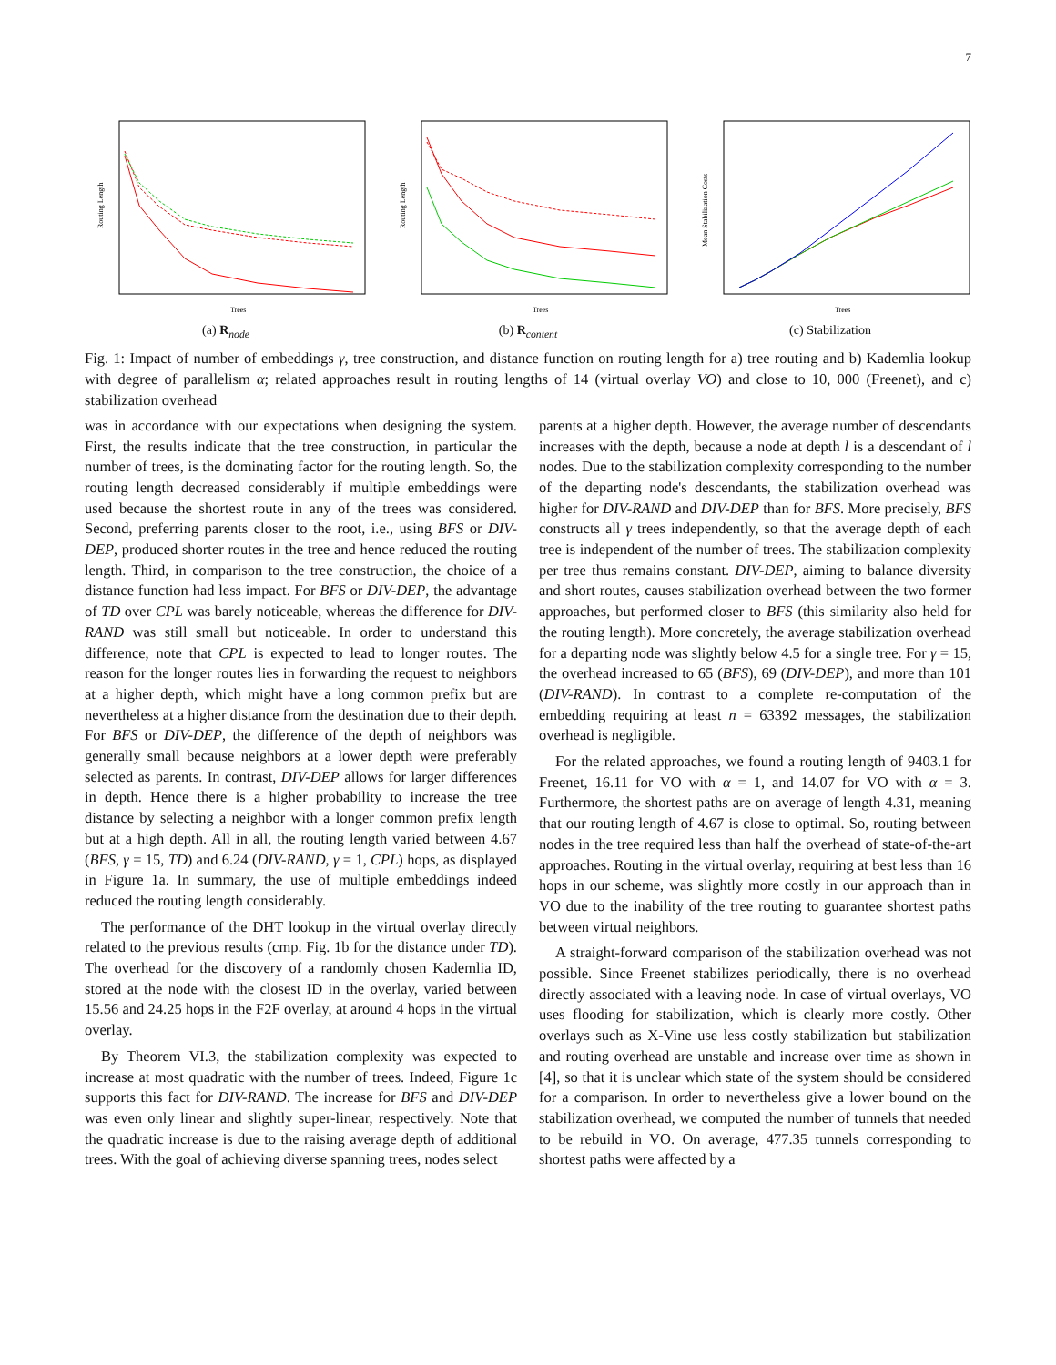7
Routing Length
Trees
(a) R<sub>node</sub>
Routing Length
Trees
(b) R<sub>content</sub>
Mean Stabilization Costs
Trees
(c) Stabilization
Fig. 1: Impact of number of embeddings γ, tree construction, and distance function on routing length for a) tree routing and b) Kademlia lookup with degree of parallelism α; related approaches result in routing lengths of 14 (virtual overlay VO) and close to 10, 000 (Freenet), and c) stabilization overhead
was in accordance with our expectations when designing the system. First, the results indicate that the tree construction, in particular the number of trees, is the dominating factor for the routing length. So, the routing length decreased considerably if multiple embeddings were used because the shortest route in any of the trees was considered. Second, preferring parents closer to the root, i.e., using BFS or DIV-DEP, produced shorter routes in the tree and hence reduced the routing length. Third, in comparison to the tree construction, the choice of a distance function had less impact. For BFS or DIV-DEP, the advantage of TD over CPL was barely noticeable, whereas the difference for DIV-RAND was still small but noticeable. In order to understand this difference, note that CPL is expected to lead to longer routes. The reason for the longer routes lies in forwarding the request to neighbors at a higher depth, which might have a long common prefix but are nevertheless at a higher distance from the destination due to their depth. For BFS or DIV-DEP, the difference of the depth of neighbors was generally small because neighbors at a lower depth were preferably selected as parents. In contrast, DIV-DEP allows for larger differences in depth. Hence there is a higher probability to increase the tree distance by selecting a neighbor with a longer common prefix length but at a high depth. All in all, the routing length varied between 4.67 (BFS, γ = 15, TD) and 6.24 (DIV-RAND, γ = 1, CPL) hops, as displayed in Figure 1a. In summary, the use of multiple embeddings indeed reduced the routing length considerably.
The performance of the DHT lookup in the virtual overlay directly related to the previous results (cmp. Fig. 1b for the distance under TD). The overhead for the discovery of a randomly chosen Kademlia ID, stored at the node with the closest ID in the overlay, varied between 15.56 and 24.25 hops in the F2F overlay, at around 4 hops in the virtual overlay.
By Theorem VI.3, the stabilization complexity was expected to increase at most quadratic with the number of trees. Indeed, Figure 1c supports this fact for DIV-RAND. The increase for BFS and DIV-DEP was even only linear and slightly super-linear, respectively. Note that the quadratic increase is due to the raising average depth of additional trees. With the goal of achieving diverse spanning trees, nodes select
parents at a higher depth. However, the average number of descendants increases with the depth, because a node at depth l is a descendant of l nodes. Due to the stabilization complexity corresponding to the number of the departing node's descendants, the stabilization overhead was higher for DIV-RAND and DIV-DEP than for BFS. More precisely, BFS constructs all γ trees independently, so that the average depth of each tree is independent of the number of trees. The stabilization complexity per tree thus remains constant. DIV-DEP, aiming to balance diversity and short routes, causes stabilization overhead between the two former approaches, but performed closer to BFS (this similarity also held for the routing length). More concretely, the average stabilization overhead for a departing node was slightly below 4.5 for a single tree. For γ = 15, the overhead increased to 65 (BFS), 69 (DIV-DEP), and more than 101 (DIV-RAND). In contrast to a complete re-computation of the embedding requiring at least n = 63392 messages, the stabilization overhead is negligible.
For the related approaches, we found a routing length of 9403.1 for Freenet, 16.11 for VO with α = 1, and 14.07 for VO with α = 3. Furthermore, the shortest paths are on average of length 4.31, meaning that our routing length of 4.67 is close to optimal. So, routing between nodes in the tree required less than half the overhead of state-of-the-art approaches. Routing in the virtual overlay, requiring at best less than 16 hops in our scheme, was slightly more costly in our approach than in VO due to the inability of the tree routing to guarantee shortest paths between virtual neighbors.
A straight-forward comparison of the stabilization overhead was not possible. Since Freenet stabilizes periodically, there is no overhead directly associated with a leaving node. In case of virtual overlays, VO uses flooding for stabilization, which is clearly more costly. Other overlays such as X-Vine use less costly stabilization but stabilization and routing overhead are unstable and increase over time as shown in [4], so that it is unclear which state of the system should be considered for a comparison. In order to nevertheless give a lower bound on the stabilization overhead, we computed the number of tunnels that needed to be rebuild in VO. On average, 477.35 tunnels corresponding to shortest paths were affected by a